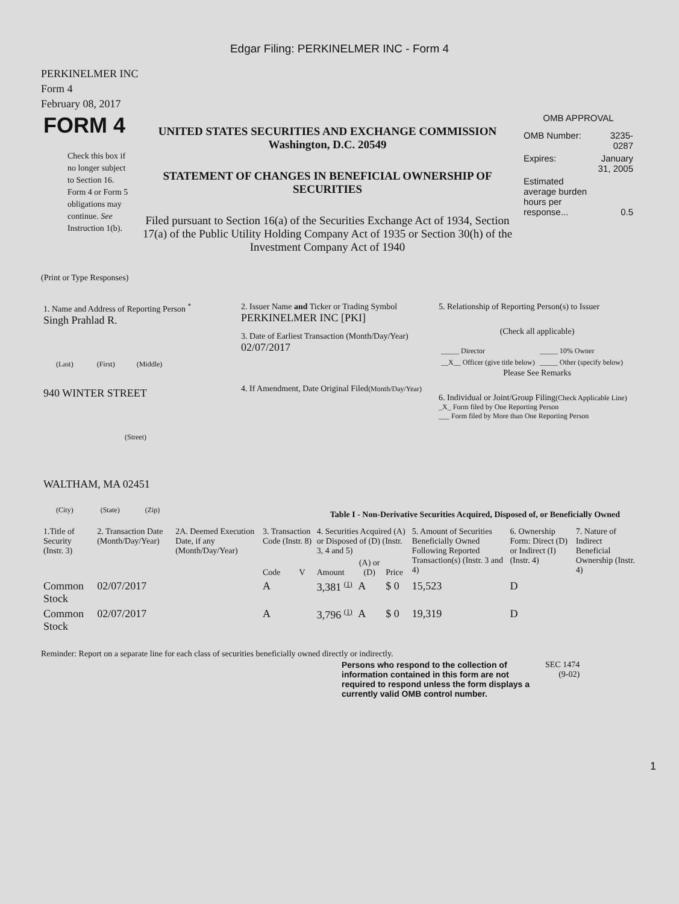Edgar Filing: PERKINELMER INC - Form 4
PERKINELMER INC
Form 4
February 08, 2017
| FORM 4 Check this box if no longer subject to Section 16. Form 4 or Form 5 obligations may continue. See Instruction 1(b). | UNITED STATES SECURITIES AND EXCHANGE COMMISSION Washington, D.C. 20549 STATEMENT OF CHANGES IN BENEFICIAL OWNERSHIP OF SECURITIES Filed pursuant to Section 16(a) of the Securities Exchange Act of 1934, Section 17(a) of the Public Utility Holding Company Act of 1935 or Section 30(h) of the Investment Company Act of 1940 | OMB APPROVAL / OMB Number: / 3235-0287 / / Expires: / January 31, 2005 / / Estimated average burden hours per response... / 0.5 / |
(Print or Type Responses)
| 1. Name and Address of Reporting Person <sup>*</sup> Singh Prahlad R. (Last) (First) (Middle) 940 WINTER STREET (Street) WALTHAM, MA 02451 (City) (State) (Zip) | 2. Issuer Name and Ticker or Trading Symbol PERKINELMER INC [PKI] 3. Date of Earliest Transaction (Month/Day/Year) 02/07/2017 4. If Amendment, Date Original Filed (Month/Day/Year) | 5. Relationship of Reporting Person(s) to Issuer (Check all applicable) / _____ Director / _____ 10% Owner / / __X__ Officer (give title below) / _____ Other (specify below) / Please See Remarks 6. Individual or Joint/Group Filing (Check Applicable Line) _X_ Form filed by One Reporting Person ___ Form filed by More than One Reporting Person |
Table I - Non-Derivative Securities Acquired, Disposed of, or Beneficially Owned
| 1.Title of Security (Instr. 3) | 2. Transaction Date (Month/Day/Year) | 2A. Deemed Execution Date, if any (Month/Day/Year) | 3. Transaction Code (Instr. 8) | | 4. Securities Acquired (A) or Disposed of (D) (Instr. 3, 4 and 5) | | | 5. Amount of Securities Beneficially Owned Following Reported Transaction(s) (Instr. 3 and 4) | 6. Ownership Form: Direct (D) or Indirect (I) (Instr. 4) | 7. Nature of Indirect Beneficial Ownership (Instr. 4) |
| --- | --- | --- | --- | --- | --- | --- | --- | --- | --- | --- |
| | | | Code | V | Amount | (A) or (D) | Price | | | |
| Common Stock | 02/07/2017 | | A | | 3,381 <sup>(1)</sup> | A | $ 0 | 15,523 | D | |
| Common Stock | 02/07/2017 | | A | | 3,796 <sup>(1)</sup> | A | $ 0 | 19,319 | D | |
Reminder: Report on a separate line for each class of securities beneficially owned directly or indirectly.
| Persons who respond to the collection of information contained in this form are not required to respond unless the form displays a currently valid OMB control number. | SEC 1474 (9-02) |
1